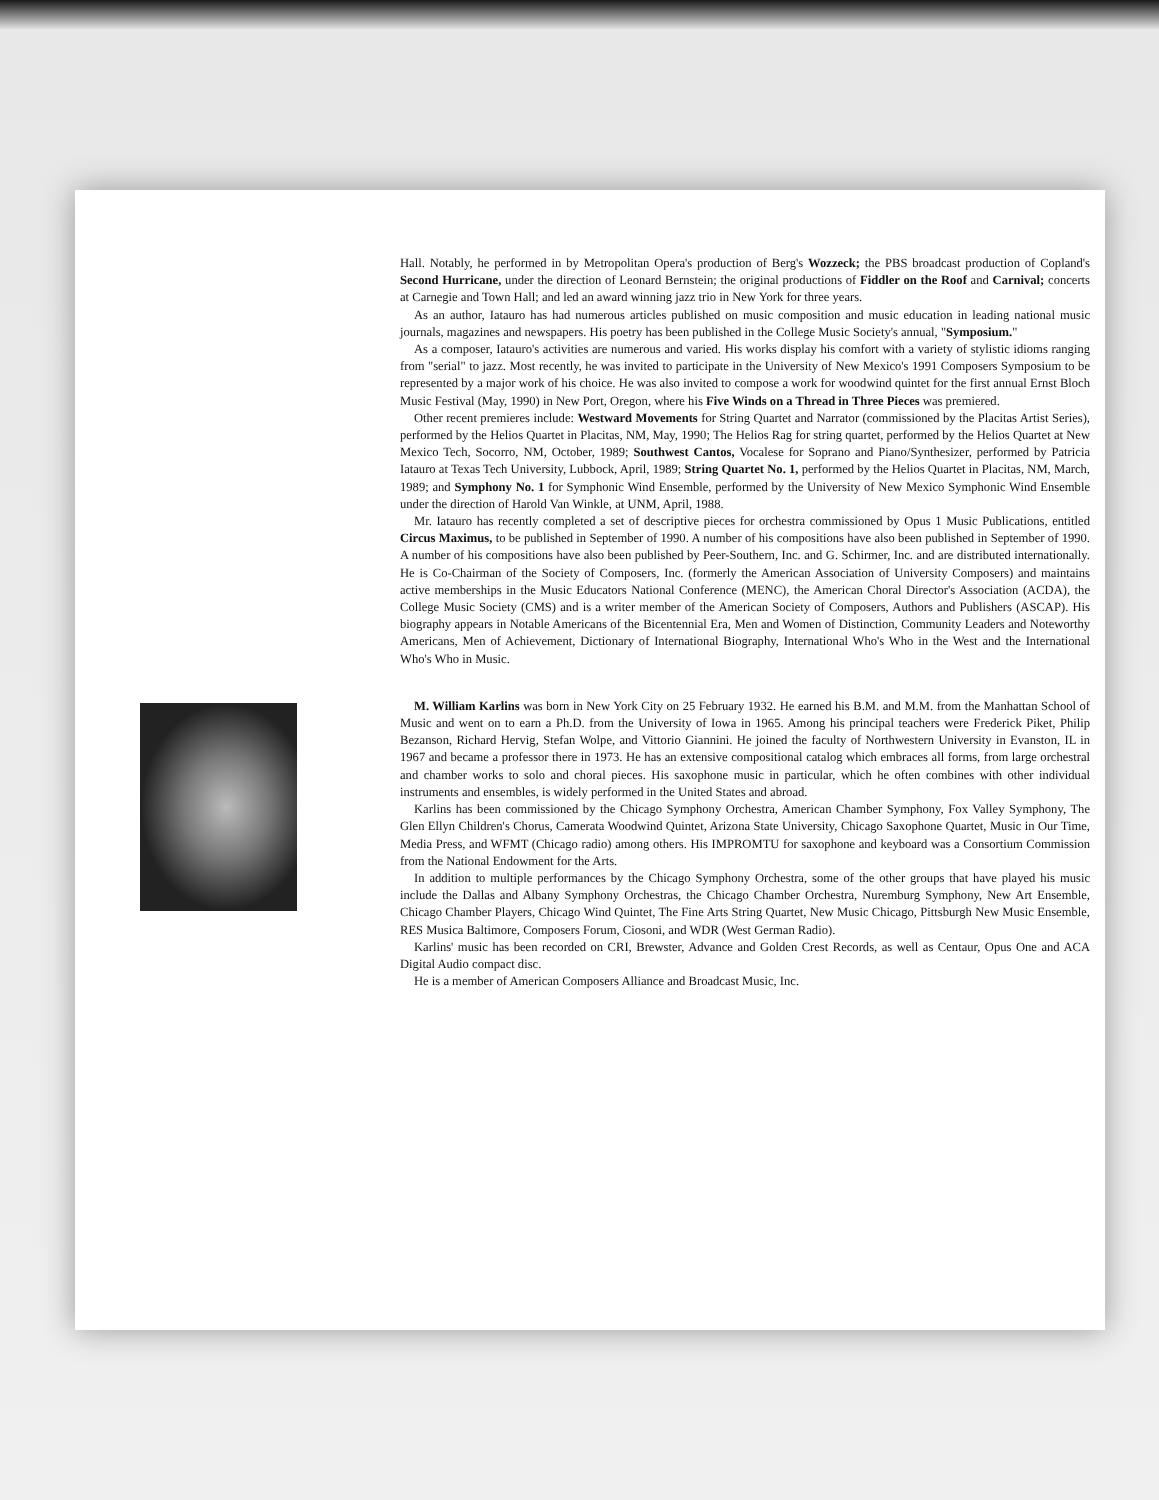Hall. Notably, he performed in by Metropolitan Opera's production of Berg's Wozzeck; the PBS broadcast production of Copland's Second Hurricane, under the direction of Leonard Bernstein; the original productions of Fiddler on the Roof and Carnival; concerts at Carnegie and Town Hall; and led an award winning jazz trio in New York for three years.
As an author, Iatauro has had numerous articles published on music composition and music education in leading national music journals, magazines and newspapers. His poetry has been published in the College Music Society's annual, "Symposium."
As a composer, Iatauro's activities are numerous and varied. His works display his comfort with a variety of stylistic idioms ranging from "serial" to jazz. Most recently, he was invited to participate in the University of New Mexico's 1991 Composers Symposium to be represented by a major work of his choice. He was also invited to compose a work for woodwind quintet for the first annual Ernst Bloch Music Festival (May, 1990) in New Port, Oregon, where his Five Winds on a Thread in Three Pieces was premiered.
Other recent premieres include: Westward Movements for String Quartet and Narrator (commissioned by the Placitas Artist Series), performed by the Helios Quartet in Placitas, NM, May, 1990; The Helios Rag for string quartet, performed by the Helios Quartet at New Mexico Tech, Socorro, NM, October, 1989; Southwest Cantos, Vocalese for Soprano and Piano/Synthesizer, performed by Patricia Iatauro at Texas Tech University, Lubbock, April, 1989; String Quartet No. 1, performed by the Helios Quartet in Placitas, NM, March, 1989; and Symphony No. 1 for Symphonic Wind Ensemble, performed by the University of New Mexico Symphonic Wind Ensemble under the direction of Harold Van Winkle, at UNM, April, 1988.
Mr. Iatauro has recently completed a set of descriptive pieces for orchestra commissioned by Opus 1 Music Publications, entitled Circus Maximus, to be published in September of 1990. A number of his compositions have also been published in September of 1990. A number of his compositions have also been published by Peer-Southern, Inc. and G. Schirmer, Inc. and are distributed internationally. He is Co-Chairman of the Society of Composers, Inc. (formerly the American Association of University Composers) and maintains active memberships in the Music Educators National Conference (MENC), the American Choral Director's Association (ACDA), the College Music Society (CMS) and is a writer member of the American Society of Composers, Authors and Publishers (ASCAP). His biography appears in Notable Americans of the Bicentennial Era, Men and Women of Distinction, Community Leaders and Noteworthy Americans, Men of Achievement, Dictionary of International Biography, International Who's Who in the West and the International Who's Who in Music.
M. William Karlins was born in New York City on 25 February 1932. He earned his B.M. and M.M. from the Manhattan School of Music and went on to earn a Ph.D. from the University of Iowa in 1965. Among his principal teachers were Frederick Piket, Philip Bezanson, Richard Hervig, Stefan Wolpe, and Vittorio Giannini. He joined the faculty of Northwestern University in Evanston, IL in 1967 and became a professor there in 1973. He has an extensive compositional catalog which embraces all forms, from large orchestral and chamber works to solo and choral pieces. His saxophone music in particular, which he often combines with other individual instruments and ensembles, is widely performed in the United States and abroad.
Karlins has been commissioned by the Chicago Symphony Orchestra, American Chamber Symphony, Fox Valley Symphony, The Glen Ellyn Children's Chorus, Camerata Woodwind Quintet, Arizona State University, Chicago Saxophone Quartet, Music in Our Time, Media Press, and WFMT (Chicago radio) among others. His IMPROMTU for saxophone and keyboard was a Consortium Commission from the National Endowment for the Arts.
In addition to multiple performances by the Chicago Symphony Orchestra, some of the other groups that have played his music include the Dallas and Albany Symphony Orchestras, the Chicago Chamber Orchestra, Nuremburg Symphony, New Art Ensemble, Chicago Chamber Players, Chicago Wind Quintet, The Fine Arts String Quartet, New Music Chicago, Pittsburgh New Music Ensemble, RES Musica Baltimore, Composers Forum, Ciosoni, and WDR (West German Radio).
Karlins' music has been recorded on CRI, Brewster, Advance and Golden Crest Records, as well as Centaur, Opus One and ACA Digital Audio compact disc.
He is a member of American Composers Alliance and Broadcast Music, Inc.